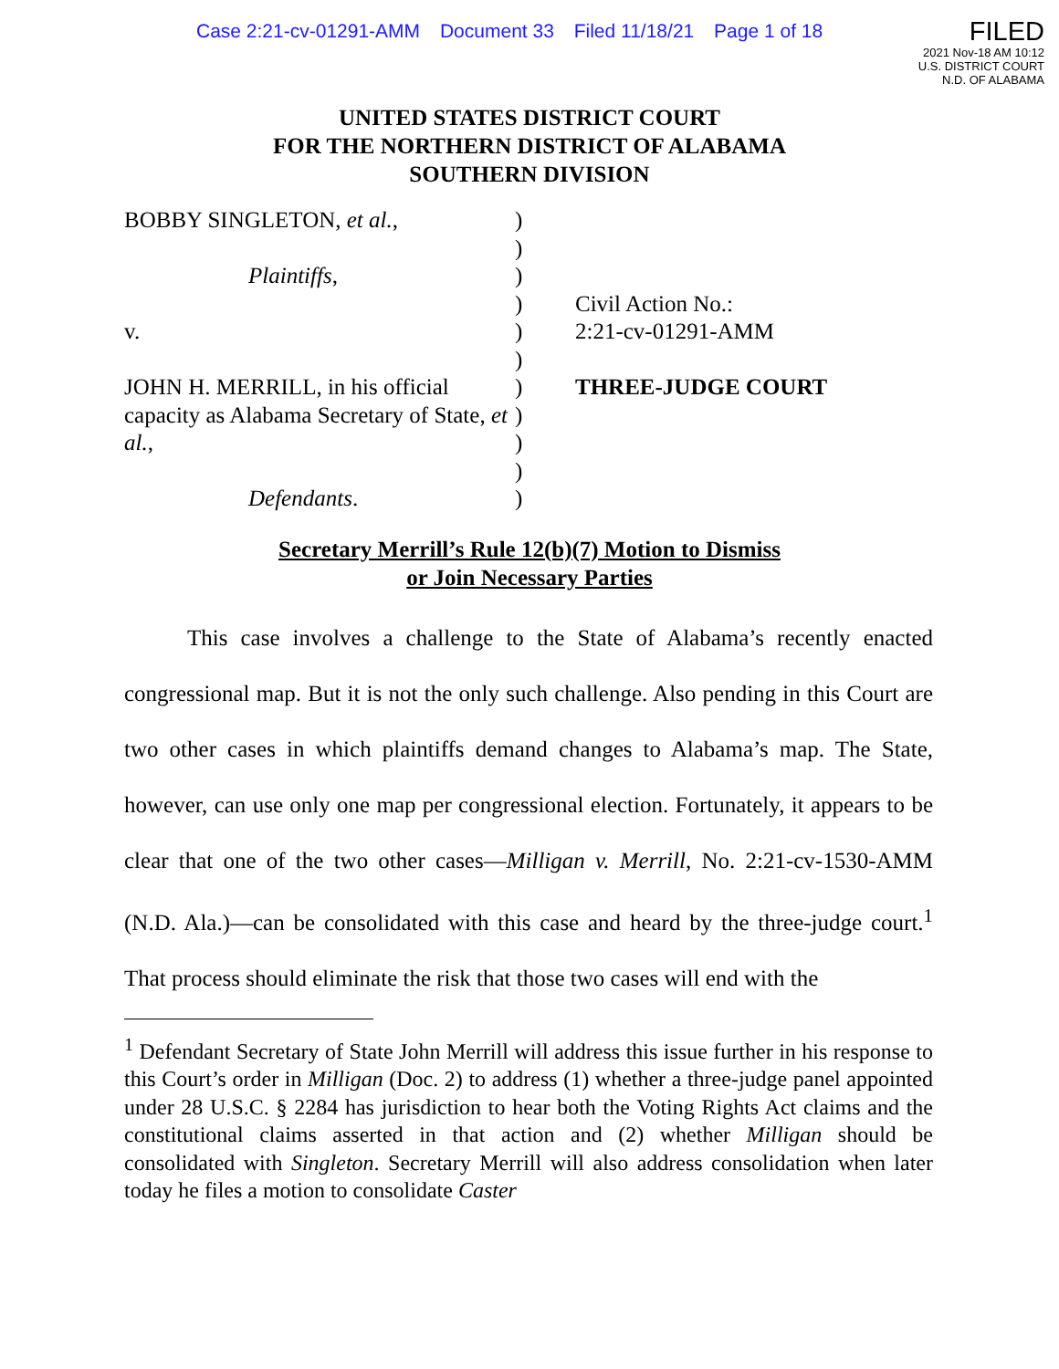Case 2:21-cv-01291-AMM Document 33 Filed 11/18/21 Page 1 of 18
FILED
2021 Nov-18 AM 10:12
U.S. DISTRICT COURT
N.D. OF ALABAMA
UNITED STATES DISTRICT COURT
FOR THE NORTHERN DISTRICT OF ALABAMA
SOUTHERN DIVISION
BOBBY SINGLETON, et al.,
Plaintiffs,
v.
JOHN H. MERRILL, in his official capacity as Alabama Secretary of State, et al.,
Defendants.
)
)
)
)
)
)
)
)
)
)
)
Civil Action No.:
2:21-cv-01291-AMM
THREE-JUDGE COURT
Secretary Merrill’s Rule 12(b)(7) Motion to Dismiss
or Join Necessary Parties
This case involves a challenge to the State of Alabama’s recently enacted congressional map. But it is not the only such challenge. Also pending in this Court are two other cases in which plaintiffs demand changes to Alabama’s map. The State, however, can use only one map per congressional election. Fortunately, it appears to be clear that one of the two other cases—Milligan v. Merrill, No. 2:21-cv-1530-AMM (N.D. Ala.)—can be consolidated with this case and heard by the three-judge court.<sup>1</sup> That process should eliminate the risk that those two cases will end with the
<sup>1</sup> Defendant Secretary of State John Merrill will address this issue further in his response to this Court’s order in Milligan (Doc. 2) to address (1) whether a three-judge panel appointed under 28 U.S.C. § 2284 has jurisdiction to hear both the Voting Rights Act claims and the constitutional claims asserted in that action and (2) whether Milligan should be consolidated with Singleton. Secretary Merrill will also address consolidation when later today he files a motion to consolidate Caster